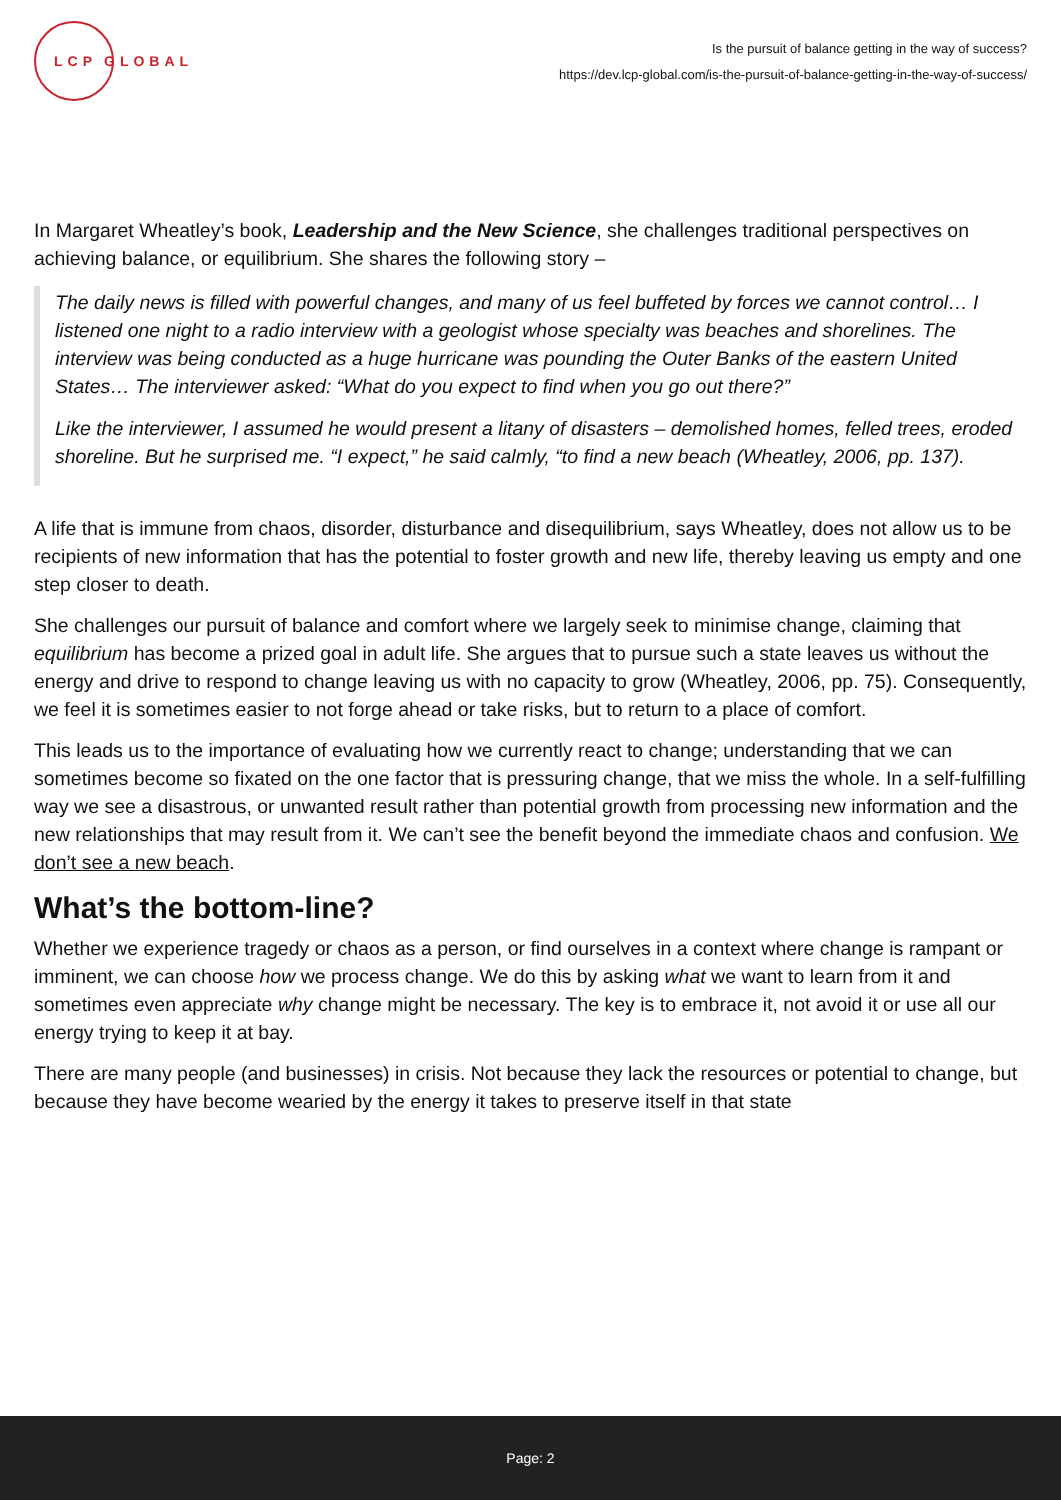LCP
GLOBAL
Is the pursuit of balance getting in the way of success?
https://dev.lcp-global.com/is-the-pursuit-of-balance-getting-in-the-way-of-success/
In Margaret Wheatley’s book, Leadership and the New Science, she challenges traditional perspectives on achieving balance, or equilibrium. She shares the following story –
The daily news is filled with powerful changes, and many of us feel buffeted by forces we cannot control… I listened one night to a radio interview with a geologist whose specialty was beaches and shorelines. The interview was being conducted as a huge hurricane was pounding the Outer Banks of the eastern United States… The interviewer asked: “What do you expect to find when you go out there?”
Like the interviewer, I assumed he would present a litany of disasters – demolished homes, felled trees, eroded shoreline. But he surprised me. “I expect,” he said calmly, “to find a new beach (Wheatley, 2006, pp. 137).
A life that is immune from chaos, disorder, disturbance and disequilibrium, says Wheatley, does not allow us to be recipients of new information that has the potential to foster growth and new life, thereby leaving us empty and one step closer to death.
She challenges our pursuit of balance and comfort where we largely seek to minimise change, claiming that equilibrium has become a prized goal in adult life. She argues that to pursue such a state leaves us without the energy and drive to respond to change leaving us with no capacity to grow (Wheatley, 2006, pp. 75). Consequently, we feel it is sometimes easier to not forge ahead or take risks, but to return to a place of comfort.
This leads us to the importance of evaluating how we currently react to change; understanding that we can sometimes become so fixated on the one factor that is pressuring change, that we miss the whole. In a self-fulfilling way we see a disastrous, or unwanted result rather than potential growth from processing new information and the new relationships that may result from it. We can’t see the benefit beyond the immediate chaos and confusion. We don’t see a new beach.
What’s the bottom-line?
Whether we experience tragedy or chaos as a person, or find ourselves in a context where change is rampant or imminent, we can choose how we process change. We do this by asking what we want to learn from it and sometimes even appreciate why change might be necessary. The key is to embrace it, not avoid it or use all our energy trying to keep it at bay.
There are many people (and businesses) in crisis. Not because they lack the resources or potential to change, but because they have become wearied by the energy it takes to preserve itself in that state
Page: 2